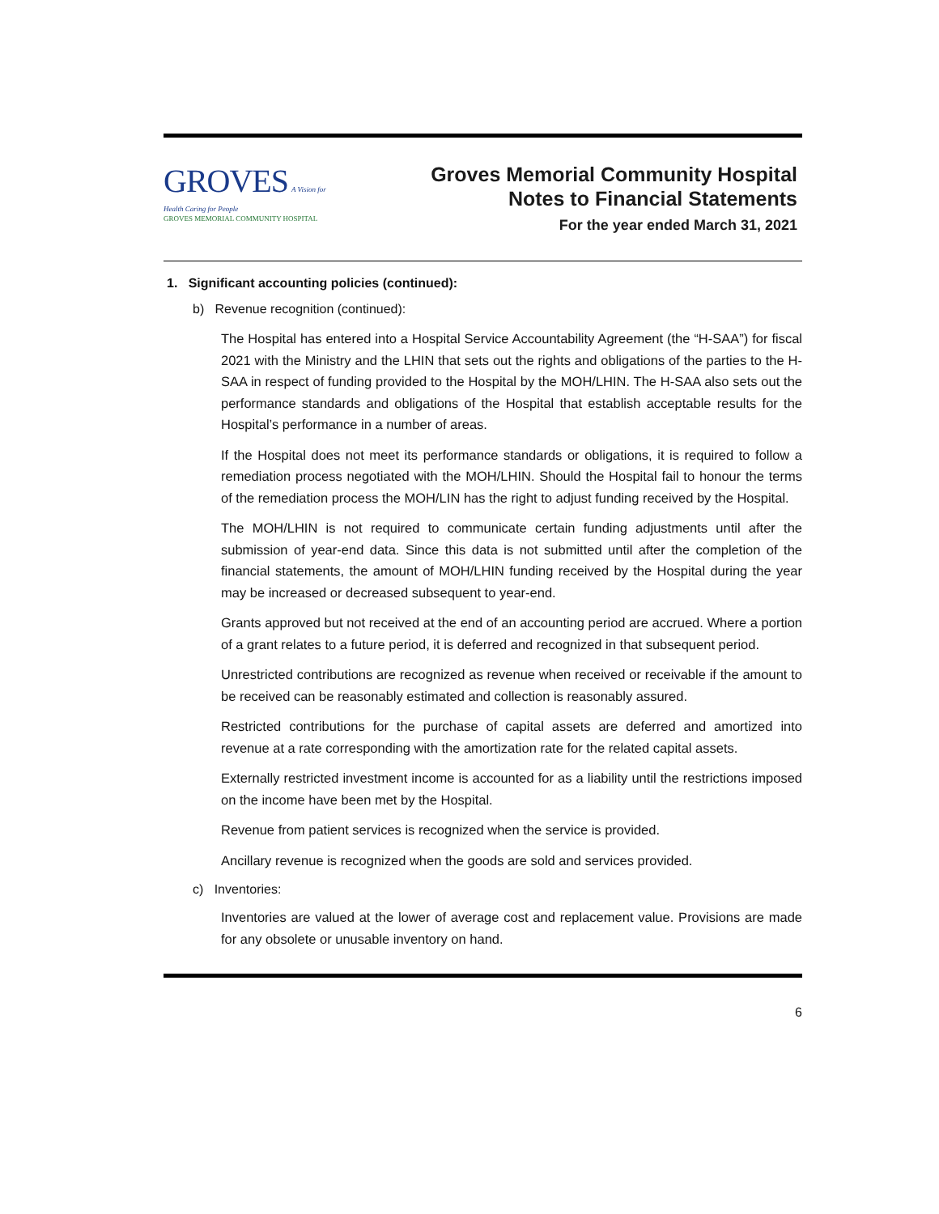GROVES A Vision for Health Caring for People
GROVES MEMORIAL COMMUNITY HOSPITAL
Groves Memorial Community Hospital
Notes to Financial Statements
For the year ended March 31, 2021
1. Significant accounting policies (continued):
b) Revenue recognition (continued):
The Hospital has entered into a Hospital Service Accountability Agreement (the “H-SAA”) for fiscal 2021 with the Ministry and the LHIN that sets out the rights and obligations of the parties to the H-SAA in respect of funding provided to the Hospital by the MOH/LHIN. The H-SAA also sets out the performance standards and obligations of the Hospital that establish acceptable results for the Hospital’s performance in a number of areas.
If the Hospital does not meet its performance standards or obligations, it is required to follow a remediation process negotiated with the MOH/LHIN. Should the Hospital fail to honour the terms of the remediation process the MOH/LIN has the right to adjust funding received by the Hospital.
The MOH/LHIN is not required to communicate certain funding adjustments until after the submission of year-end data. Since this data is not submitted until after the completion of the financial statements, the amount of MOH/LHIN funding received by the Hospital during the year may be increased or decreased subsequent to year-end.
Grants approved but not received at the end of an accounting period are accrued. Where a portion of a grant relates to a future period, it is deferred and recognized in that subsequent period.
Unrestricted contributions are recognized as revenue when received or receivable if the amount to be received can be reasonably estimated and collection is reasonably assured.
Restricted contributions for the purchase of capital assets are deferred and amortized into revenue at a rate corresponding with the amortization rate for the related capital assets.
Externally restricted investment income is accounted for as a liability until the restrictions imposed on the income have been met by the Hospital.
Revenue from patient services is recognized when the service is provided.
Ancillary revenue is recognized when the goods are sold and services provided.
c) Inventories:
Inventories are valued at the lower of average cost and replacement value. Provisions are made for any obsolete or unusable inventory on hand.
6